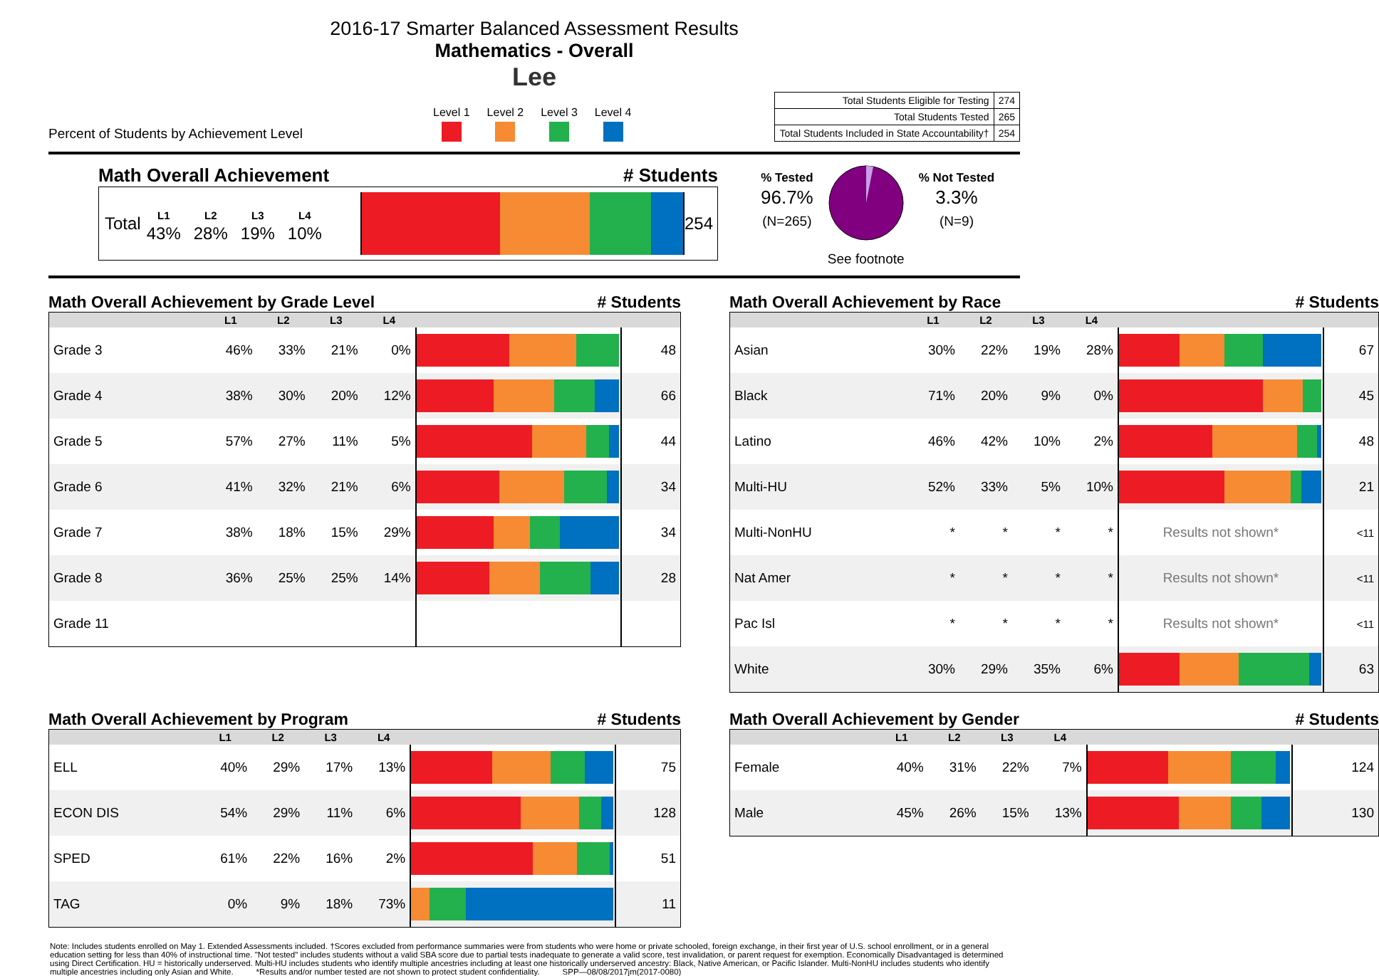2016-17 Smarter Balanced Assessment Results
Mathematics - Overall
Lee
Percent of Students by Achievement Level
Level 1 Level 2 Level 3 Level 4
| Total Students Eligible for Testing | 274 |
| Total Students Tested | 265 |
| Total Students Included in State Accountability† | 254 |
Math Overall Achievement # Students
Total
L1
43%
L2
28%
L3
19%
L4
10%
254
% Tested
96.7%
(N=265)
See footnote % Not Tested
3.3%
(N=9)
Math Overall Achievement by Grade Level # Students
| | L1 | L2 | L3 | L4 | | |
| --- | --- | --- | --- | --- | --- | --- |
| Grade 3 | 46% | 33% | 21% | 0% | | 48 |
| Grade 4 | 38% | 30% | 20% | 12% | | 66 |
| Grade 5 | 57% | 27% | 11% | 5% | | 44 |
| Grade 6 | 41% | 32% | 21% | 6% | | 34 |
| Grade 7 | 38% | 18% | 15% | 29% | | 34 |
| Grade 8 | 36% | 25% | 25% | 14% | | 28 |
| Grade 11 | | | | | | |
Math Overall Achievement by Program # Students
| | L1 | L2 | L3 | L4 | | |
| --- | --- | --- | --- | --- | --- | --- |
| ELL | 40% | 29% | 17% | 13% | | 75 |
| ECON DIS | 54% | 29% | 11% | 6% | | 128 |
| SPED | 61% | 22% | 16% | 2% | | 51 |
| TAG | 0% | 9% | 18% | 73% | | 11 |
Math Overall Achievement by Race # Students
| | L1 | L2 | L3 | L4 | | |
| --- | --- | --- | --- | --- | --- | --- |
| Asian | 30% | 22% | 19% | 28% | | 67 |
| Black | 71% | 20% | 9% | 0% | | 45 |
| Latino | 46% | 42% | 10% | 2% | | 48 |
| Multi-HU | 52% | 33% | 5% | 10% | | 21 |
| Multi-NonHU | * | * | * | * | Results not shown* | <11 |
| Nat Amer | * | * | * | * | Results not shown* | <11 |
| Pac Isl | * | * | * | * | Results not shown* | <11 |
| White | 30% | 29% | 35% | 6% | | 63 |
Math Overall Achievement by Gender # Students
| | L1 | L2 | L3 | L4 | | |
| --- | --- | --- | --- | --- | --- | --- |
| Female | 40% | 31% | 22% | 7% | | 124 |
| Male | 45% | 26% | 15% | 13% | | 130 |
Note: Includes students enrolled on May 1. Extended Assessments included. †Scores excluded from performance summaries were from students who were home or private schooled, foreign exchange, in their first year of U.S. school enrollment, or in a general education setting for less than 40% of instructional time. "Not tested" includes students without a valid SBA score due to partial tests inadequate to generate a valid score, test invalidation, or parent request for exemption. Economically Disadvantaged is determined using Direct Certification. HU = historically underserved. Multi-HU includes students who identify multiple ancestries including at least one historically underserved ancestry: Black, Native American, or Pacific Islander. Multi-NonHU includes students who identify multiple ancestries including only Asian and White. *Results and/or number tested are not shown to protect student confidentiality. SPP—08/08/2017jm(2017-0080)